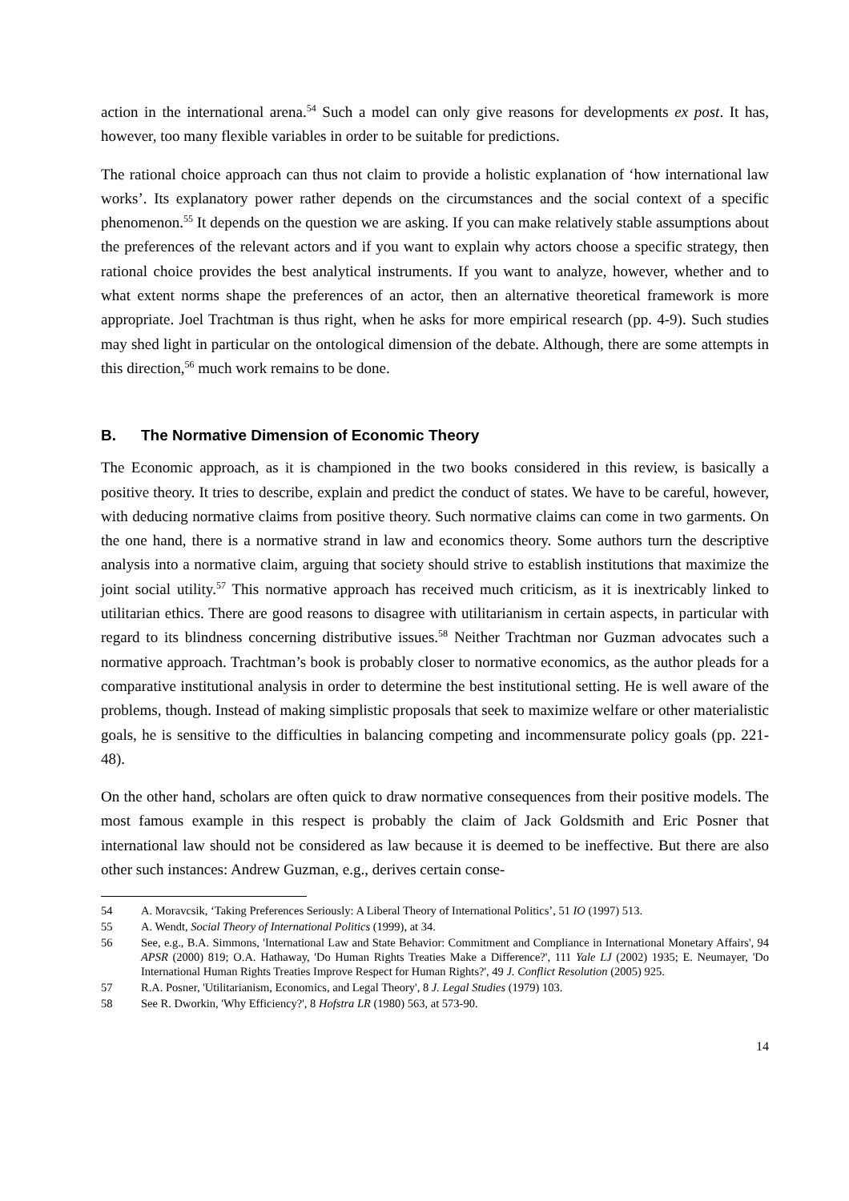action in the international arena.<sup>54</sup> Such a model can only give reasons for developments ex post. It has, however, too many flexible variables in order to be suitable for predictions.
The rational choice approach can thus not claim to provide a holistic explanation of ‘how international law works’. Its explanatory power rather depends on the circumstances and the social context of a specific phenomenon.<sup>55</sup> It depends on the question we are asking. If you can make relatively stable assumptions about the preferences of the relevant actors and if you want to explain why actors choose a specific strategy, then rational choice provides the best analytical instruments. If you want to analyze, however, whether and to what extent norms shape the preferences of an actor, then an alternative theoretical framework is more appropriate. Joel Trachtman is thus right, when he asks for more empirical research (pp. 4-9). Such studies may shed light in particular on the ontological dimension of the debate. Although, there are some attempts in this direction,<sup>56</sup> much work remains to be done.
B. The Normative Dimension of Economic Theory
The Economic approach, as it is championed in the two books considered in this review, is basically a positive theory. It tries to describe, explain and predict the conduct of states. We have to be careful, however, with deducing normative claims from positive theory. Such normative claims can come in two garments. On the one hand, there is a normative strand in law and economics theory. Some authors turn the descriptive analysis into a normative claim, arguing that society should strive to establish institutions that maximize the joint social utility.<sup>57</sup> This normative approach has received much criticism, as it is inextricably linked to utilitarian ethics. There are good reasons to disagree with utilitarianism in certain aspects, in particular with regard to its blindness concerning distributive issues.<sup>58</sup> Neither Trachtman nor Guzman advocates such a normative approach. Trachtman’s book is probably closer to normative economics, as the author pleads for a comparative institutional analysis in order to determine the best institutional setting. He is well aware of the problems, though. Instead of making simplistic proposals that seek to maximize welfare or other materialistic goals, he is sensitive to the difficulties in balancing competing and incommensurate policy goals (pp. 221-48).
On the other hand, scholars are often quick to draw normative consequences from their positive models. The most famous example in this respect is probably the claim of Jack Goldsmith and Eric Posner that international law should not be considered as law because it is deemed to be ineffective. But there are also other such instances: Andrew Guzman, e.g., derives certain conse-
54 A. Moravcsik, ‘Taking Preferences Seriously: A Liberal Theory of International Politics’, 51 IO (1997) 513.
55 A. Wendt, Social Theory of International Politics (1999), at 34.
56 See, e.g., B.A. Simmons, 'International Law and State Behavior: Commitment and Compliance in International Monetary Affairs', 94 APSR (2000) 819; O.A. Hathaway, 'Do Human Rights Treaties Make a Difference?', 111 Yale LJ (2002) 1935; E. Neumayer, 'Do International Human Rights Treaties Improve Respect for Human Rights?', 49 J. Conflict Resolution (2005) 925.
57 R.A. Posner, 'Utilitarianism, Economics, and Legal Theory', 8 J. Legal Studies (1979) 103.
58 See R. Dworkin, 'Why Efficiency?', 8 Hofstra LR (1980) 563, at 573-90.
14